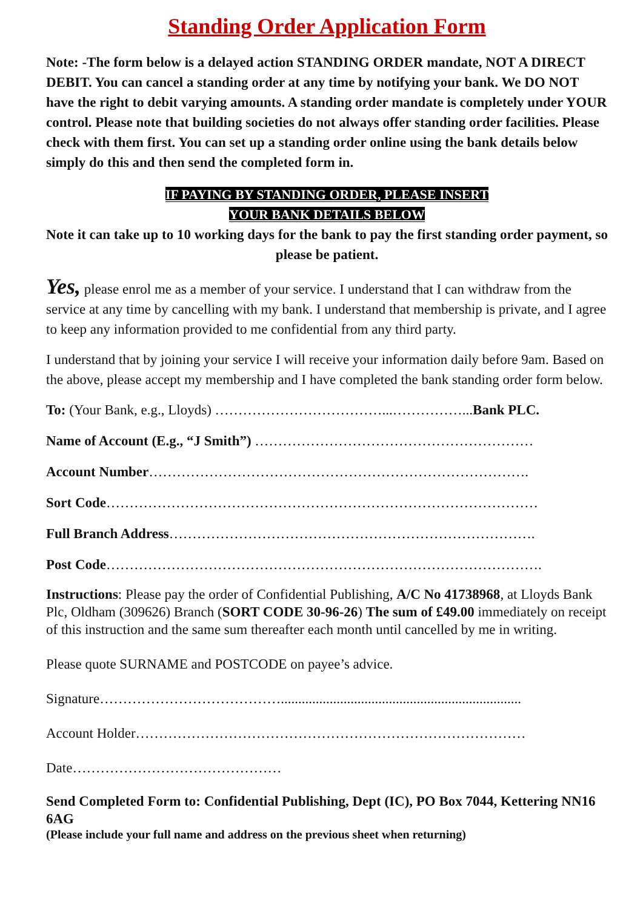Standing Order Application Form
Note: -The form below is a delayed action STANDING ORDER mandate, NOT A DIRECT DEBIT. You can cancel a standing order at any time by notifying your bank. We DO NOT have the right to debit varying amounts. A standing order mandate is completely under YOUR control. Please note that building societies do not always offer standing order facilities. Please check with them first. You can set up a standing order online using the bank details below simply do this and then send the completed form in.
IF PAYING BY STANDING ORDER, PLEASE INSERT
YOUR BANK DETAILS BELOW
Note it can take up to 10 working days for the bank to pay the first standing order payment, so please be patient.
Yes, please enrol me as a member of your service. I understand that I can withdraw from the service at any time by cancelling with my bank. I understand that membership is private, and I agree to keep any information provided to me confidential from any third party.
I understand that by joining your service I will receive your information daily before 9am. Based on the above, please accept my membership and I have completed the bank standing order form below.
To: (Your Bank, e.g., Lloyds) ………………………………...……………...Bank PLC.
Name of Account (E.g., “J Smith”) ……………………………………………………
Account Number……………………………………………………………………….
Sort Code…………………………………………………………………………………
Full Branch Address…………………………………………………………………….
Post Code………………………………………………………………………………….
Instructions: Please pay the order of Confidential Publishing, A/C No 41738968, at Lloyds Bank Plc, Oldham (309626) Branch (SORT CODE 30-96-26) The sum of £49.00 immediately on receipt of this instruction and the same sum thereafter each month until cancelled by me in writing.
Please quote SURNAME and POSTCODE on payee’s advice.
Signature………………………………….....................................................................
Account Holder…………………………………………………………………………
Date………………………………………
Send Completed Form to: Confidential Publishing, Dept (IC), PO Box 7044, Kettering NN16 6AG
(Please include your full name and address on the previous sheet when returning)